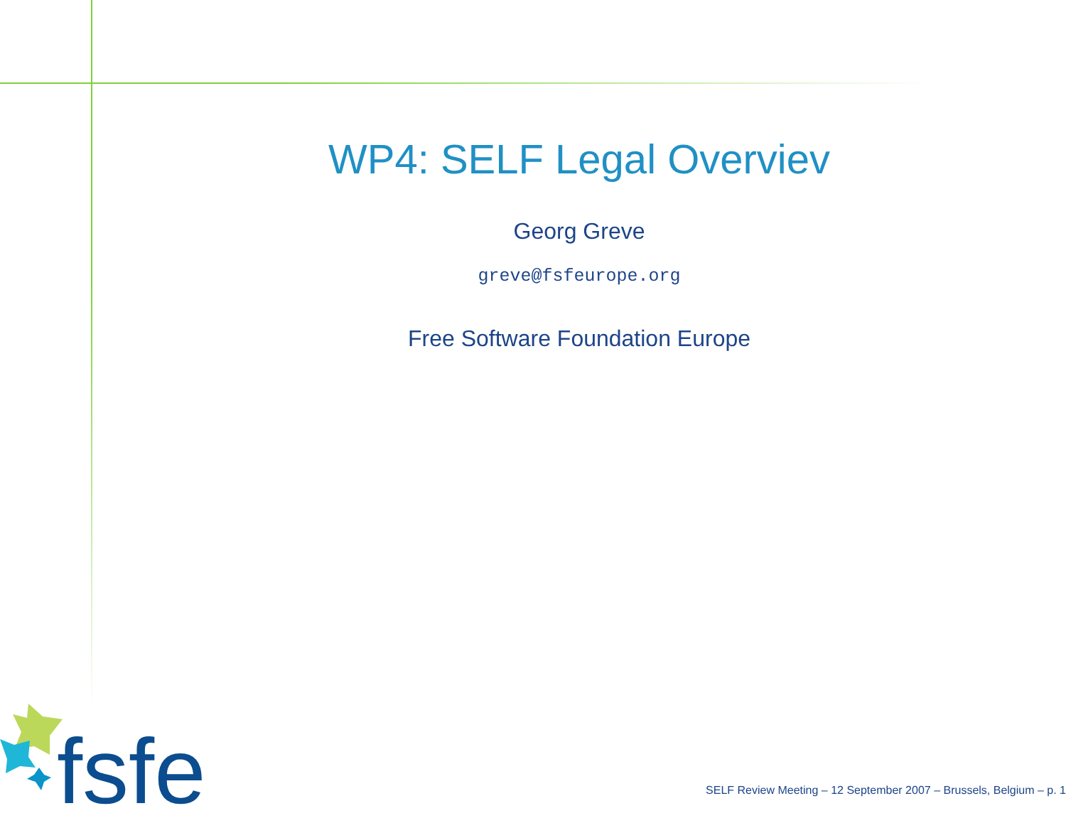WP4: SELF Legal Overviev
Georg Greve
greve@fsfeurope.org
Free Software Foundation Europe
fsfe
SELF Review Meeting – 12 September 2007 – Brussels, Belgium – p. 1